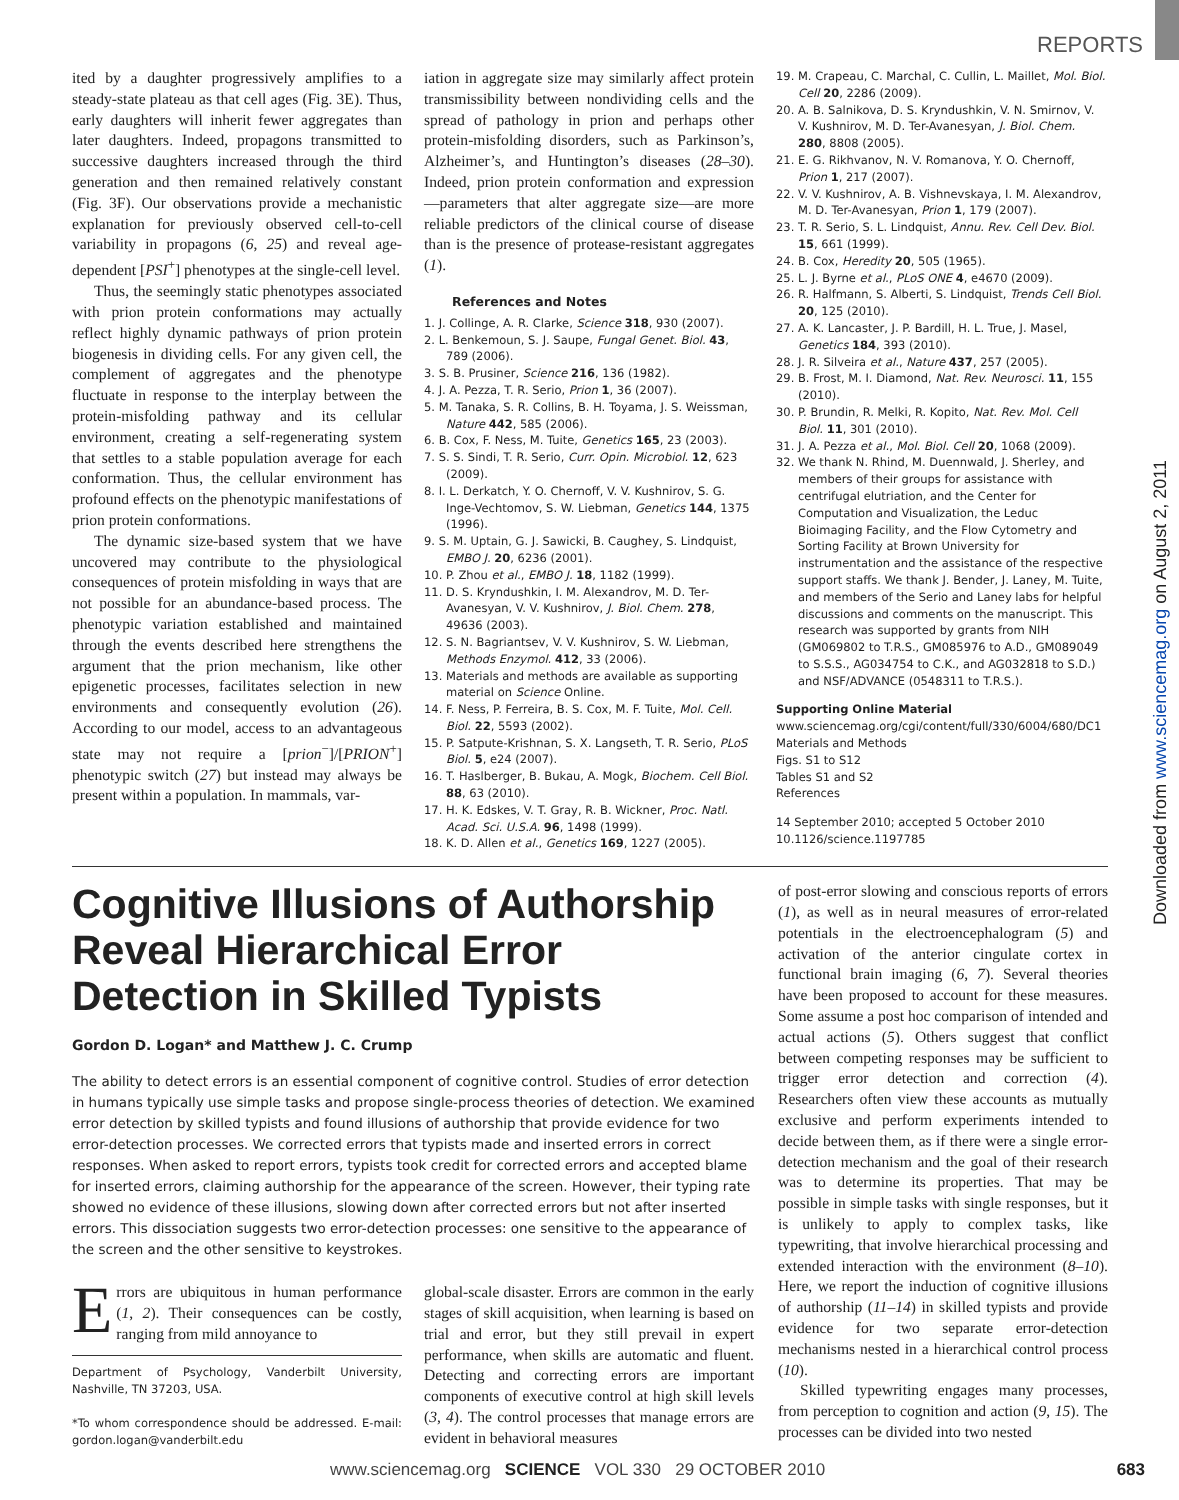REPORTS
Downloaded from www.sciencemag.org on August 2, 2011
ited by a daughter progressively amplifies to a steady-state plateau as that cell ages (Fig. 3E). Thus, early daughters will inherit fewer aggregates than later daughters. Indeed, propagons transmitted to successive daughters increased through the third generation and then remained relatively constant (Fig. 3F). Our observations provide a mechanistic explanation for previously observed cell-to-cell variability in propagons (6, 25) and reveal age-dependent [PSI<sup>+</sup>] phenotypes at the single-cell level.
Thus, the seemingly static phenotypes associated with prion protein conformations may actually reflect highly dynamic pathways of prion protein biogenesis in dividing cells. For any given cell, the complement of aggregates and the phenotype fluctuate in response to the interplay between the protein-misfolding pathway and its cellular environment, creating a self-regenerating system that settles to a stable population average for each conformation. Thus, the cellular environment has profound effects on the phenotypic manifestations of prion protein conformations.
The dynamic size-based system that we have uncovered may contribute to the physiological consequences of protein misfolding in ways that are not possible for an abundance-based process. The phenotypic variation established and maintained through the events described here strengthens the argument that the prion mechanism, like other epigenetic processes, facilitates selection in new environments and consequently evolution (26). According to our model, access to an advantageous state may not require a [prion<sup>−</sup>]/[PRION<sup>+</sup>] phenotypic switch (27) but instead may always be present within a population. In mammals, var-
iation in aggregate size may similarly affect protein transmissibility between nondividing cells and the spread of pathology in prion and perhaps other protein-misfolding disorders, such as Parkinson’s, Alzheimer’s, and Huntington’s diseases (28–30). Indeed, prion protein conformation and expression—parameters that alter aggregate size—are more reliable predictors of the clinical course of disease than is the presence of protease-resistant aggregates (1).
References and Notes
1. J. Collinge, A. R. Clarke, Science 318, 930 (2007).
2. L. Benkemoun, S. J. Saupe, Fungal Genet. Biol. 43, 789 (2006).
3. S. B. Prusiner, Science 216, 136 (1982).
4. J. A. Pezza, T. R. Serio, Prion 1, 36 (2007).
5. M. Tanaka, S. R. Collins, B. H. Toyama, J. S. Weissman, Nature 442, 585 (2006).
6. B. Cox, F. Ness, M. Tuite, Genetics 165, 23 (2003).
7. S. S. Sindi, T. R. Serio, Curr. Opin. Microbiol. 12, 623 (2009).
8. I. L. Derkatch, Y. O. Chernoff, V. V. Kushnirov, S. G. Inge-Vechtomov, S. W. Liebman, Genetics 144, 1375 (1996).
9. S. M. Uptain, G. J. Sawicki, B. Caughey, S. Lindquist, EMBO J. 20, 6236 (2001).
10. P. Zhou et al., EMBO J. 18, 1182 (1999).
11. D. S. Kryndushkin, I. M. Alexandrov, M. D. Ter-Avanesyan, V. V. Kushnirov, J. Biol. Chem. 278, 49636 (2003).
12. S. N. Bagriantsev, V. V. Kushnirov, S. W. Liebman, Methods Enzymol. 412, 33 (2006).
13. Materials and methods are available as supporting material on Science Online.
14. F. Ness, P. Ferreira, B. S. Cox, M. F. Tuite, Mol. Cell. Biol. 22, 5593 (2002).
15. P. Satpute-Krishnan, S. X. Langseth, T. R. Serio, PLoS Biol. 5, e24 (2007).
16. T. Haslberger, B. Bukau, A. Mogk, Biochem. Cell Biol. 88, 63 (2010).
17. H. K. Edskes, V. T. Gray, R. B. Wickner, Proc. Natl. Acad. Sci. U.S.A. 96, 1498 (1999).
18. K. D. Allen et al., Genetics 169, 1227 (2005).
19. M. Crapeau, C. Marchal, C. Cullin, L. Maillet, Mol. Biol. Cell 20, 2286 (2009).
20. A. B. Salnikova, D. S. Kryndushkin, V. N. Smirnov, V. V. Kushnirov, M. D. Ter-Avanesyan, J. Biol. Chem. 280, 8808 (2005).
21. E. G. Rikhvanov, N. V. Romanova, Y. O. Chernoff, Prion 1, 217 (2007).
22. V. V. Kushnirov, A. B. Vishnevskaya, I. M. Alexandrov, M. D. Ter-Avanesyan, Prion 1, 179 (2007).
23. T. R. Serio, S. L. Lindquist, Annu. Rev. Cell Dev. Biol. 15, 661 (1999).
24. B. Cox, Heredity 20, 505 (1965).
25. L. J. Byrne et al., PLoS ONE 4, e4670 (2009).
26. R. Halfmann, S. Alberti, S. Lindquist, Trends Cell Biol. 20, 125 (2010).
27. A. K. Lancaster, J. P. Bardill, H. L. True, J. Masel, Genetics 184, 393 (2010).
28. J. R. Silveira et al., Nature 437, 257 (2005).
29. B. Frost, M. I. Diamond, Nat. Rev. Neurosci. 11, 155 (2010).
30. P. Brundin, R. Melki, R. Kopito, Nat. Rev. Mol. Cell Biol. 11, 301 (2010).
31. J. A. Pezza et al., Mol. Biol. Cell 20, 1068 (2009).
32. We thank N. Rhind, M. Duennwald, J. Sherley, and members of their groups for assistance with centrifugal elutriation, and the Center for Computation and Visualization, the Leduc Bioimaging Facility, and the Flow Cytometry and Sorting Facility at Brown University for instrumentation and the assistance of the respective support staffs. We thank J. Bender, J. Laney, M. Tuite, and members of the Serio and Laney labs for helpful discussions and comments on the manuscript. This research was supported by grants from NIH (GM069802 to T.R.S., GM085976 to A.D., GM089049 to S.S.S., AG034754 to C.K., and AG032818 to S.D.) and NSF/ADVANCE (0548311 to T.R.S.).
Supporting Online Material
www.sciencemag.org/cgi/content/full/330/6004/680/DC1
Materials and Methods
Figs. S1 to S12
Tables S1 and S2
References
14 September 2010; accepted 5 October 2010
10.1126/science.1197785
Cognitive Illusions of Authorship Reveal Hierarchical Error Detection in Skilled Typists
Gordon D. Logan* and Matthew J. C. Crump
The ability to detect errors is an essential component of cognitive control. Studies of error detection in humans typically use simple tasks and propose single-process theories of detection. We examined error detection by skilled typists and found illusions of authorship that provide evidence for two error-detection processes. We corrected errors that typists made and inserted errors in correct responses. When asked to report errors, typists took credit for corrected errors and accepted blame for inserted errors, claiming authorship for the appearance of the screen. However, their typing rate showed no evidence of these illusions, slowing down after corrected errors but not after inserted errors. This dissociation suggests two error-detection processes: one sensitive to the appearance of the screen and the other sensitive to keystrokes.
Errors are ubiquitous in human performance (1, 2). Their consequences can be costly, ranging from mild annoyance to
Department of Psychology, Vanderbilt University, Nashville, TN 37203, USA.
*To whom correspondence should be addressed. E-mail: gordon.logan@vanderbilt.edu
global-scale disaster. Errors are common in the early stages of skill acquisition, when learning is based on trial and error, but they still prevail in expert performance, when skills are automatic and fluent. Detecting and correcting errors are important components of executive control at high skill levels (3, 4). The control processes that manage errors are evident in behavioral measures
of post-error slowing and conscious reports of errors (1), as well as in neural measures of error-related potentials in the electroencephalogram (5) and activation of the anterior cingulate cortex in functional brain imaging (6, 7). Several theories have been proposed to account for these measures. Some assume a post hoc comparison of intended and actual actions (5). Others suggest that conflict between competing responses may be sufficient to trigger error detection and correction (4). Researchers often view these accounts as mutually exclusive and perform experiments intended to decide between them, as if there were a single error-detection mechanism and the goal of their research was to determine its properties. That may be possible in simple tasks with single responses, but it is unlikely to apply to complex tasks, like typewriting, that involve hierarchical processing and extended interaction with the environment (8–10). Here, we report the induction of cognitive illusions of authorship (11–14) in skilled typists and provide evidence for two separate error-detection mechanisms nested in a hierarchical control process (10).
Skilled typewriting engages many processes, from perception to cognition and action (9, 15). The processes can be divided into two nested
www.sciencemag.org SCIENCE VOL 330 29 OCTOBER 2010 683